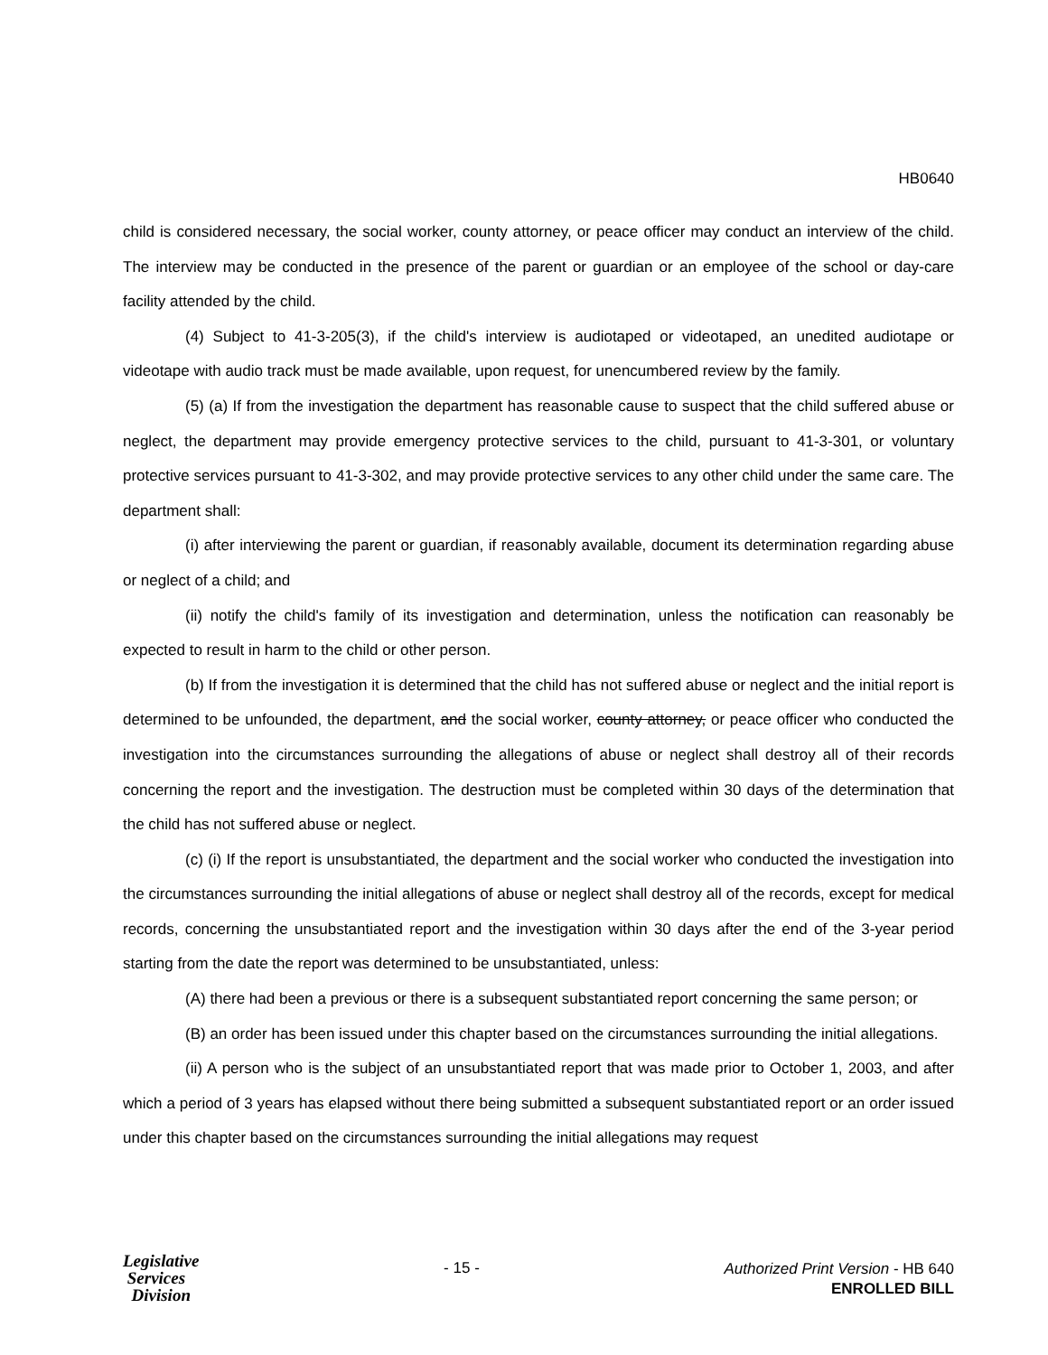HB0640
child is considered necessary, the social worker, county attorney, or peace officer may conduct an interview of the child. The interview may be conducted in the presence of the parent or guardian or an employee of the school or day-care facility attended by the child.
(4) Subject to 41-3-205(3), if the child's interview is audiotaped or videotaped, an unedited audiotape or videotape with audio track must be made available, upon request, for unencumbered review by the family.
(5) (a) If from the investigation the department has reasonable cause to suspect that the child suffered abuse or neglect, the department may provide emergency protective services to the child, pursuant to 41-3-301, or voluntary protective services pursuant to 41-3-302, and may provide protective services to any other child under the same care. The department shall:
(i) after interviewing the parent or guardian, if reasonably available, document its determination regarding abuse or neglect of a child; and
(ii) notify the child's family of its investigation and determination, unless the notification can reasonably be expected to result in harm to the child or other person.
(b) If from the investigation it is determined that the child has not suffered abuse or neglect and the initial report is determined to be unfounded, the department, and the social worker, county attorney, or peace officer who conducted the investigation into the circumstances surrounding the allegations of abuse or neglect shall destroy all of their records concerning the report and the investigation. The destruction must be completed within 30 days of the determination that the child has not suffered abuse or neglect.
(c) (i) If the report is unsubstantiated, the department and the social worker who conducted the investigation into the circumstances surrounding the initial allegations of abuse or neglect shall destroy all of the records, except for medical records, concerning the unsubstantiated report and the investigation within 30 days after the end of the 3-year period starting from the date the report was determined to be unsubstantiated, unless:
(A) there had been a previous or there is a subsequent substantiated report concerning the same person; or
(B) an order has been issued under this chapter based on the circumstances surrounding the initial allegations.
(ii) A person who is the subject of an unsubstantiated report that was made prior to October 1, 2003, and after which a period of 3 years has elapsed without there being submitted a subsequent substantiated report or an order issued under this chapter based on the circumstances surrounding the initial allegations may request
Legislative
Services
Division
- 15 -
Authorized Print Version - HB 640
ENROLLED BILL